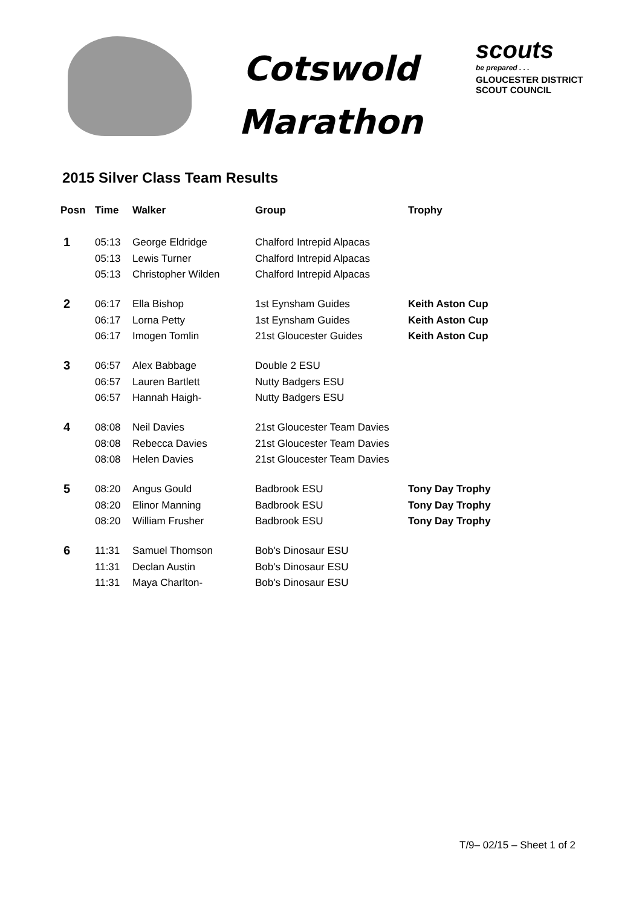Cotswold
Marathon
scouts
be prepared . . .
GLOUCESTER DISTRICT
SCOUT COUNCIL
2015 Silver Class Team Results
| Posn | Time | Walker | Group | Trophy |
| --- | --- | --- | --- | --- |
| 1 | 05:13 | George Eldridge | Chalford Intrepid Alpacas | |
| | 05:13 | Lewis Turner | Chalford Intrepid Alpacas | |
| | 05:13 | Christopher Wilden | Chalford Intrepid Alpacas | |
| 2 | 06:17 | Ella Bishop | 1st Eynsham Guides | Keith Aston Cup |
| | 06:17 | Lorna Petty | 1st Eynsham Guides | Keith Aston Cup |
| | 06:17 | Imogen Tomlin | 21st Gloucester Guides | Keith Aston Cup |
| 3 | 06:57 | Alex Babbage | Double 2 ESU | |
| | 06:57 | Lauren Bartlett | Nutty Badgers ESU | |
| | 06:57 | Hannah Haigh- | Nutty Badgers ESU | |
| 4 | 08:08 | Neil Davies | 21st Gloucester Team Davies | |
| | 08:08 | Rebecca Davies | 21st Gloucester Team Davies | |
| | 08:08 | Helen Davies | 21st Gloucester Team Davies | |
| 5 | 08:20 | Angus Gould | Badbrook ESU | Tony Day Trophy |
| | 08:20 | Elinor Manning | Badbrook ESU | Tony Day Trophy |
| | 08:20 | William Frusher | Badbrook ESU | Tony Day Trophy |
| 6 | 11:31 | Samuel Thomson | Bob's Dinosaur ESU | |
| | 11:31 | Declan Austin | Bob's Dinosaur ESU | |
| | 11:31 | Maya Charlton- | Bob's Dinosaur ESU | |
T/9– 02/15 – Sheet 1 of 2